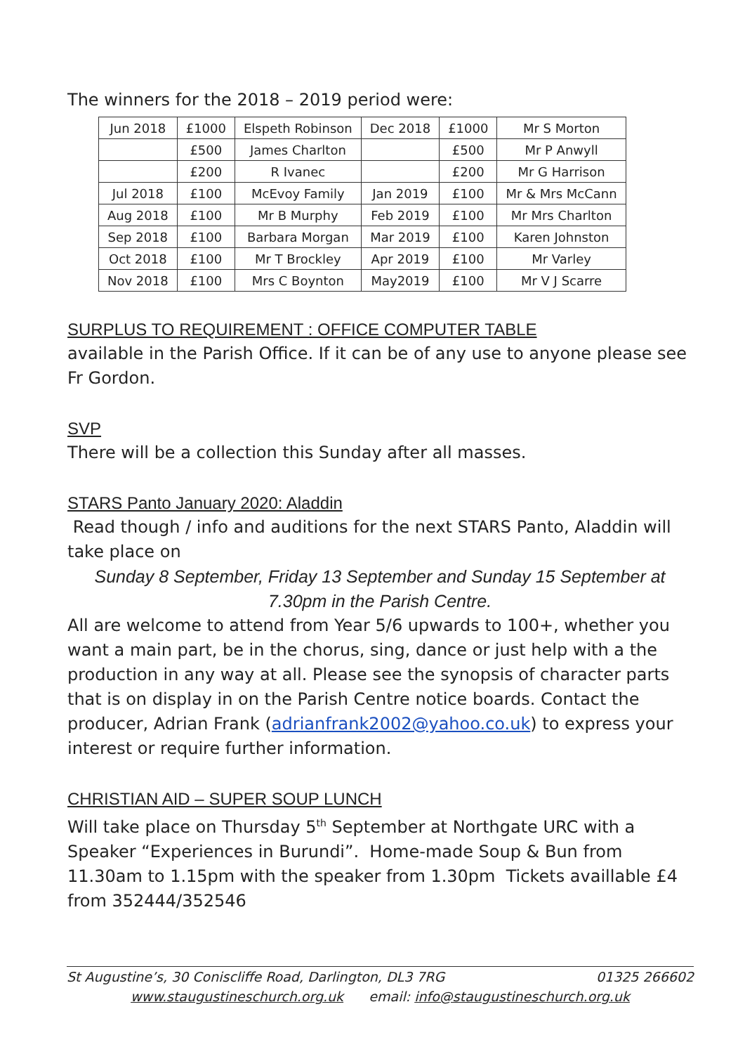The winners for the 2018 – 2019 period were:
| Jun 2018 | £1000 | Elspeth Robinson | Dec 2018 | £1000 | Mr S Morton |
| | £500 | James Charlton | | £500 | Mr P Anwyll |
| | £200 | R Ivanec | | £200 | Mr G Harrison |
| Jul 2018 | £100 | McEvoy Family | Jan 2019 | £100 | Mr & Mrs McCann |
| Aug 2018 | £100 | Mr B Murphy | Feb 2019 | £100 | Mr Mrs Charlton |
| Sep 2018 | £100 | Barbara Morgan | Mar 2019 | £100 | Karen Johnston |
| Oct 2018 | £100 | Mr T Brockley | Apr 2019 | £100 | Mr Varley |
| Nov 2018 | £100 | Mrs C Boynton | May2019 | £100 | Mr V J Scarre |
SURPLUS TO REQUIREMENT : OFFICE COMPUTER TABLE
available in the Parish Office. If it can be of any use to anyone please see Fr Gordon.
SVP
There will be a collection this Sunday after all masses.
STARS Panto January 2020: Aladdin
Read though / info and auditions for the next STARS Panto, Aladdin will take place on
Sunday 8 September, Friday 13 September and Sunday 15 September at 7.30pm in the Parish Centre.
All are welcome to attend from Year 5/6 upwards to 100+, whether you want a main part, be in the chorus, sing, dance or just help with a the production in any way at all. Please see the synopsis of character parts that is on display in on the Parish Centre notice boards. Contact the producer, Adrian Frank (adrianfrank2002@yahoo.co.uk) to express your interest or require further information.
CHRISTIAN AID – SUPER SOUP LUNCH
Will take place on Thursday 5<sup>th</sup> September at Northgate URC with a Speaker “Experiences in Burundi”. Home-made Soup & Bun from 11.30am to 1.15pm with the speaker from 1.30pm Tickets availlable £4 from 352444/352546
St Augustine’s, 30 Coniscliffe Road, Darlington, DL3 7RG 01325 266602
www.staugustineschurch.org.uk email: info@staugustineschurch.org.uk